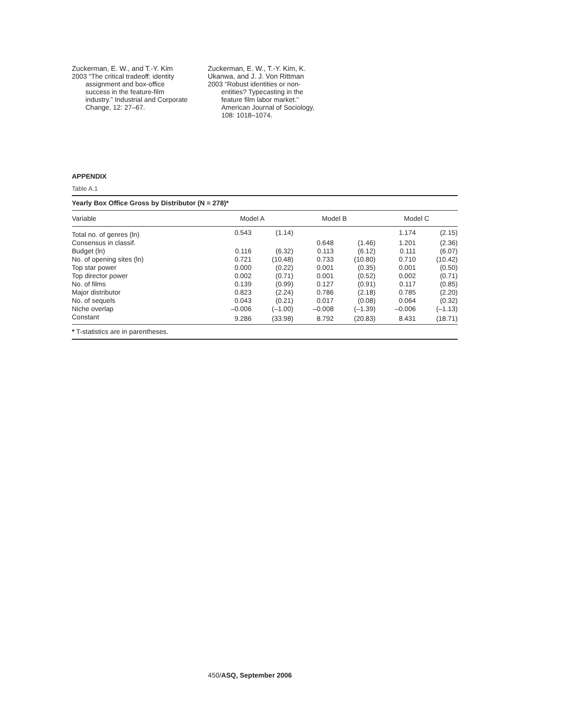Zuckerman, E. W., and T.-Y. Kim
2003 “The critical tradeoff: identity assignment and box-office success in the feature-film industry.” Industrial and Corporate Change, 12: 27–67.
Zuckerman, E. W., T.-Y. Kim, K. Ukanwa, and J. J. Von Rittman
2003 “Robust identities or non-entities? Typecasting in the feature film labor market.” American Journal of Sociology, 108: 1018–1074.
APPENDIX
Table A.1
| Yearly Box Office Gross by Distributor (N = 278)* | | | | | | | | |
| Variable | Model A | | | Model B | | | Model C | |
| Total no. of genres (ln) | 0.543 | (1.14) | | | | | 1.174 | (2.15) |
| Consensus in classif. | | | | 0.648 | (1.46) | | 1.201 | (2.36) |
| Budget (ln) | 0.116 | (6.32) | | 0.113 | (6.12) | | 0.111 | (6.07) |
| No. of opening sites (ln) | 0.721 | (10.48) | | 0.733 | (10.80) | | 0.710 | (10.42) |
| Top star power | 0.000 | (0.22) | | 0.001 | (0.35) | | 0.001 | (0.50) |
| Top director power | 0.002 | (0.71) | | 0.001 | (0.52) | | 0.002 | (0.71) |
| No. of films | 0.139 | (0.99) | | 0.127 | (0.91) | | 0.117 | (0.85) |
| Major distributor | 0.823 | (2.24) | | 0.786 | (2.18) | | 0.785 | (2.20) |
| No. of sequels | 0.043 | (0.21) | | 0.017 | (0.08) | | 0.064 | (0.32) |
| Niche overlap | –0.006 | (–1.00) | | –0.008 | (–1.39) | | –0.006 | (–1.13) |
| Constant | 9.286 | (33.98) | | 8.792 | (20.83) | | 8.431 | (18.71) |
| * T-statistics are in parentheses. | | | | | | | | |
450/ASQ, September 2006